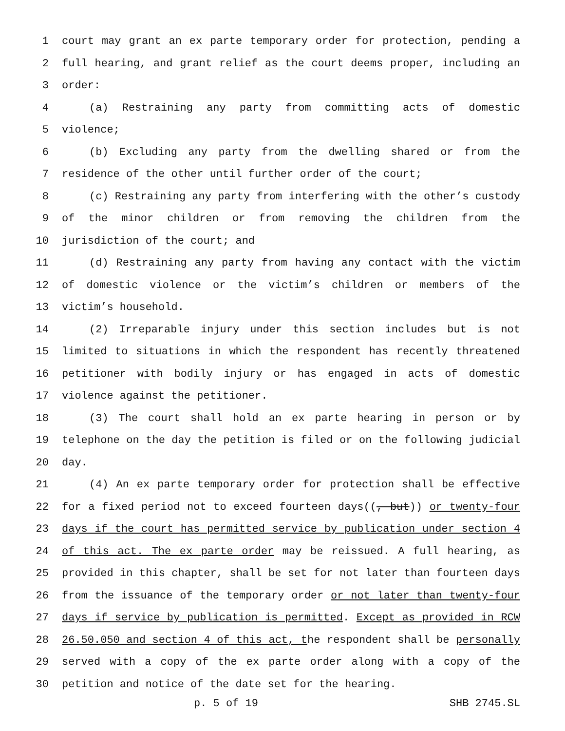1 court may grant an ex parte temporary order for protection, pending a
2 full hearing, and grant relief as the court deems proper, including an
3 order:
4 (a) Restraining any party from committing acts of domestic
5 violence;
6 (b) Excluding any party from the dwelling shared or from the
7 residence of the other until further order of the court;
8 (c) Restraining any party from interfering with the other’s custody
9 of the minor children or from removing the children from the
10 jurisdiction of the court; and
11 (d) Restraining any party from having any contact with the victim
12 of domestic violence or the victim’s children or members of the
13 victim’s household.
14 (2) Irreparable injury under this section includes but is not
15 limited to situations in which the respondent has recently threatened
16 petitioner with bodily injury or has engaged in acts of domestic
17 violence against the petitioner.
18 (3) The court shall hold an ex parte hearing in person or by
19 telephone on the day the petition is filed or on the following judicial
20 day.
21 (4) An ex parte temporary order for protection shall be effective
22 for a fixed period not to exceed fourteen days((, but)) or twenty-four
23 days if the court has permitted service by publication under section 4
24 of this act. The ex parte order may be reissued. A full hearing, as
25 provided in this chapter, shall be set for not later than fourteen days
26 from the issuance of the temporary order or not later than twenty-four
27 days if service by publication is permitted. Except as provided in RCW
28 26.50.050 and section 4 of this act, the respondent shall be personally
29 served with a copy of the ex parte order along with a copy of the
30 petition and notice of the date set for the hearing.
p. 5 of 19 SHB 2745.SL